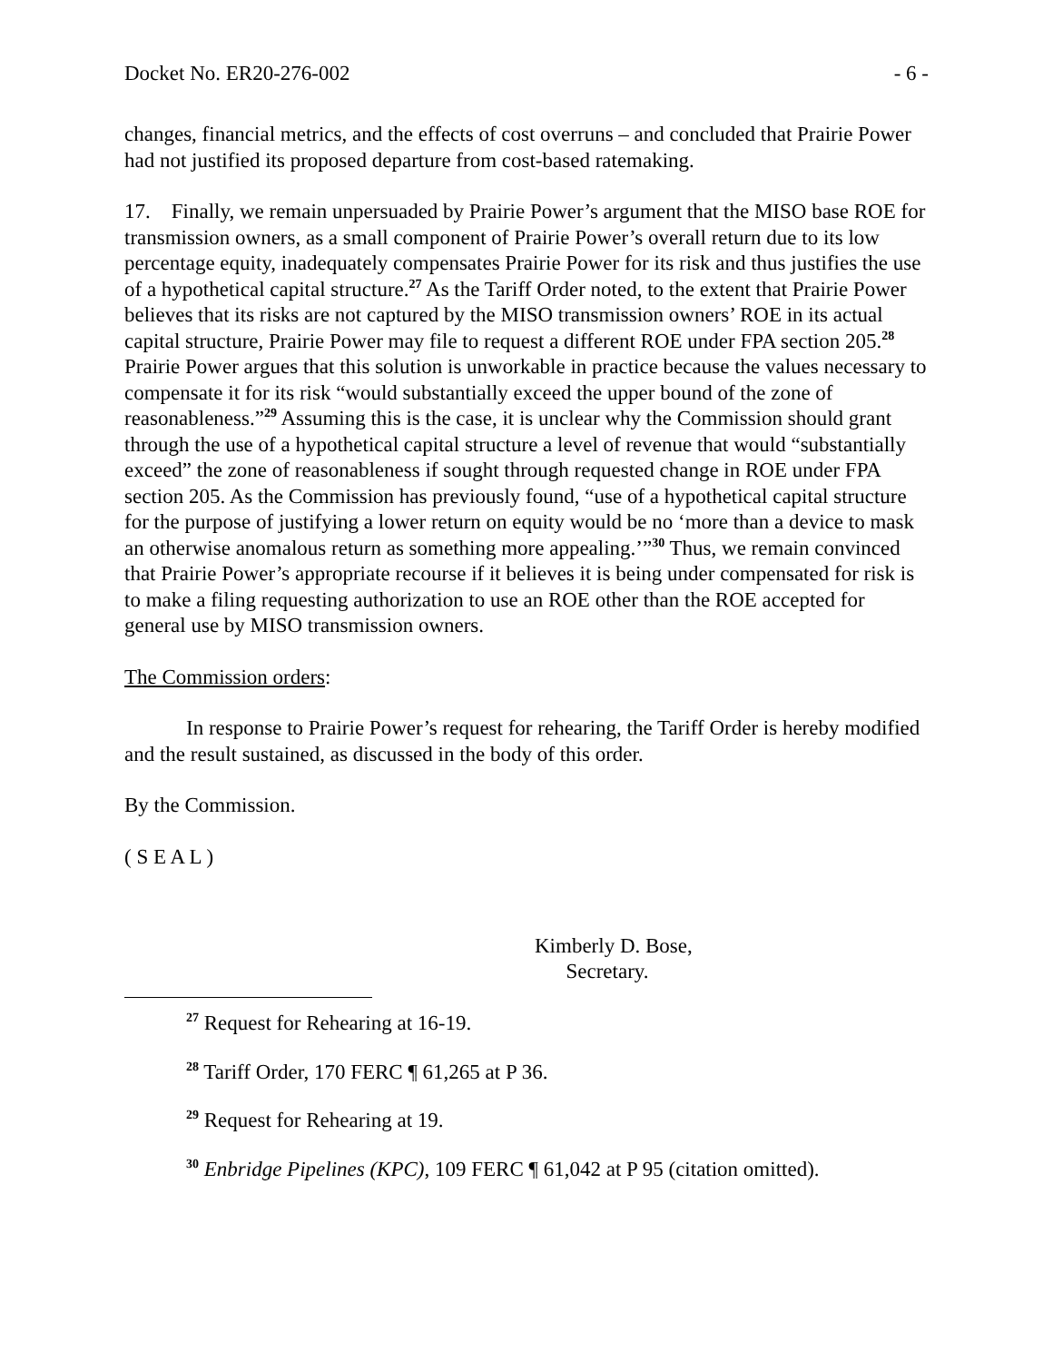Docket No. ER20-276-002 - 6 -
changes, financial metrics, and the effects of cost overruns – and concluded that Prairie Power had not justified its proposed departure from cost-based ratemaking.
17. Finally, we remain unpersuaded by Prairie Power’s argument that the MISO base ROE for transmission owners, as a small component of Prairie Power’s overall return due to its low percentage equity, inadequately compensates Prairie Power for its risk and thus justifies the use of a hypothetical capital structure.<sup>27</sup> As the Tariff Order noted, to the extent that Prairie Power believes that its risks are not captured by the MISO transmission owners’ ROE in its actual capital structure, Prairie Power may file to request a different ROE under FPA section 205.<sup>28</sup> Prairie Power argues that this solution is unworkable in practice because the values necessary to compensate it for its risk “would substantially exceed the upper bound of the zone of reasonableness.”<sup>29</sup> Assuming this is the case, it is unclear why the Commission should grant through the use of a hypothetical capital structure a level of revenue that would “substantially exceed” the zone of reasonableness if sought through requested change in ROE under FPA section 205. As the Commission has previously found, “use of a hypothetical capital structure for the purpose of justifying a lower return on equity would be no ‘more than a device to mask an otherwise anomalous return as something more appealing.’”<sup>30</sup> Thus, we remain convinced that Prairie Power’s appropriate recourse if it believes it is being under compensated for risk is to make a filing requesting authorization to use an ROE other than the ROE accepted for general use by MISO transmission owners.
The Commission orders:
In response to Prairie Power’s request for rehearing, the Tariff Order is hereby modified and the result sustained, as discussed in the body of this order.
By the Commission.
( S E A L )
Kimberly D. Bose,
Secretary.
<sup>27</sup> Request for Rehearing at 16-19.
<sup>28</sup> Tariff Order, 170 FERC ¶ 61,265 at P 36.
<sup>29</sup> Request for Rehearing at 19.
<sup>30</sup> Enbridge Pipelines (KPC), 109 FERC ¶ 61,042 at P 95 (citation omitted).